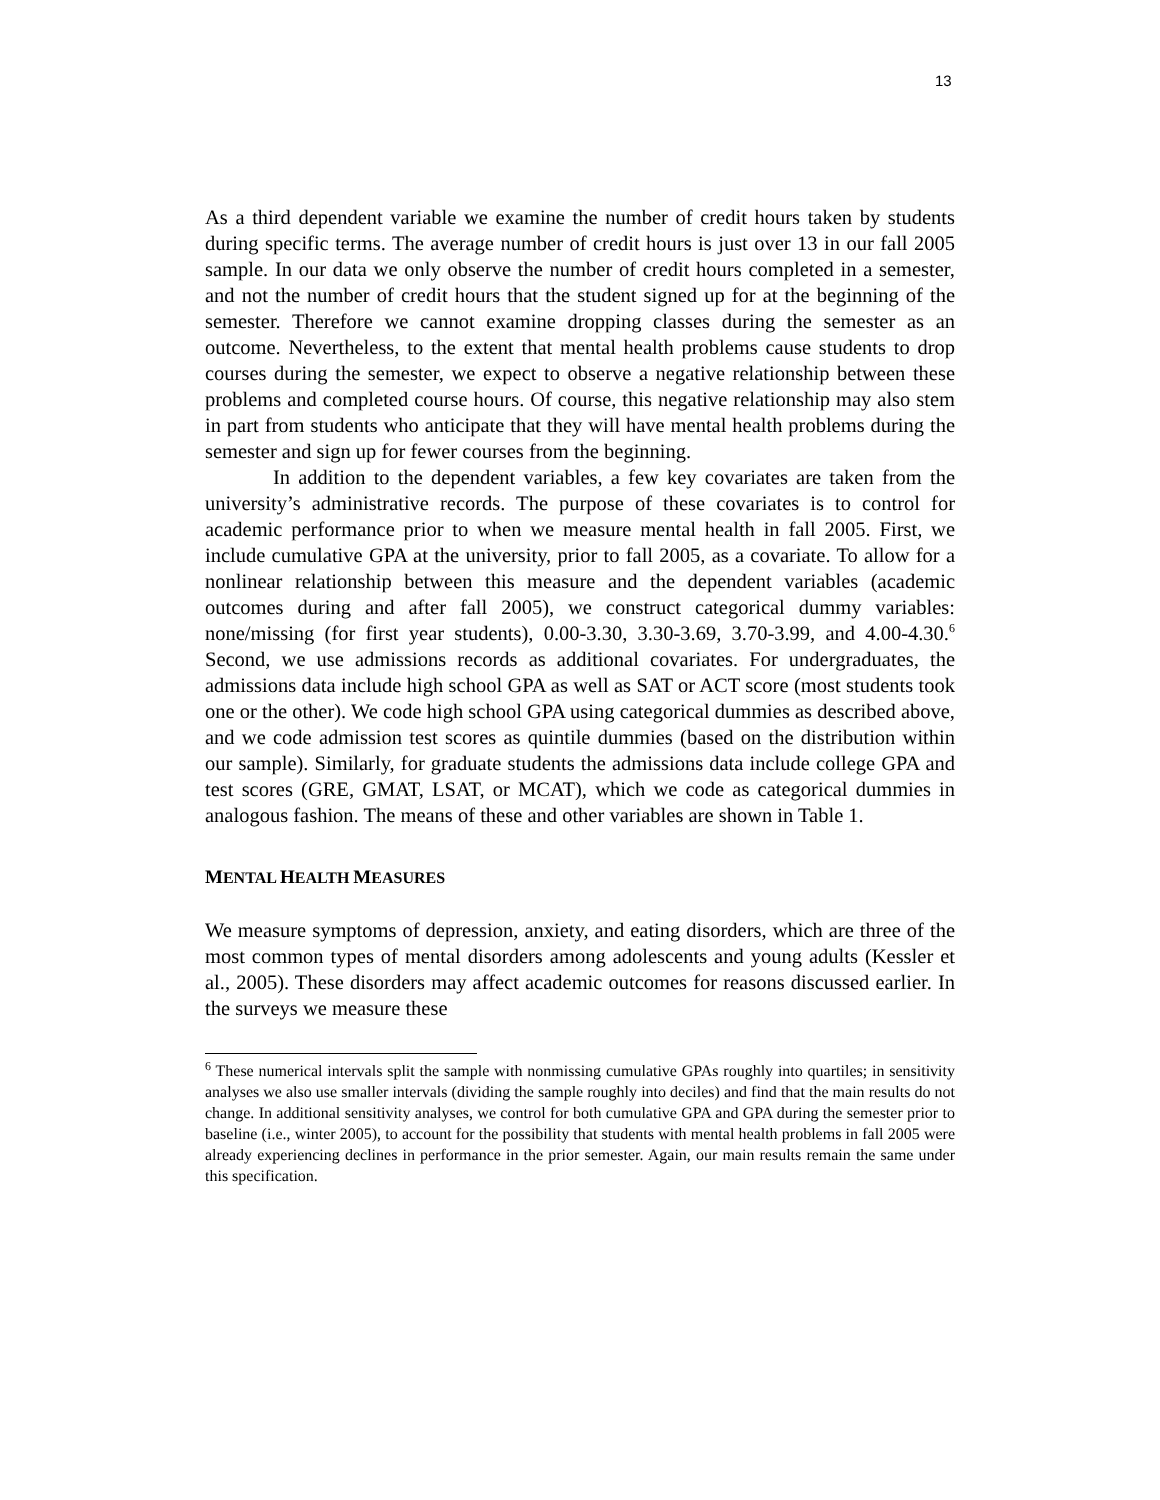13
As a third dependent variable we examine the number of credit hours taken by students during specific terms. The average number of credit hours is just over 13 in our fall 2005 sample. In our data we only observe the number of credit hours completed in a semester, and not the number of credit hours that the student signed up for at the beginning of the semester. Therefore we cannot examine dropping classes during the semester as an outcome. Nevertheless, to the extent that mental health problems cause students to drop courses during the semester, we expect to observe a negative relationship between these problems and completed course hours. Of course, this negative relationship may also stem in part from students who anticipate that they will have mental health problems during the semester and sign up for fewer courses from the beginning.
In addition to the dependent variables, a few key covariates are taken from the university’s administrative records. The purpose of these covariates is to control for academic performance prior to when we measure mental health in fall 2005. First, we include cumulative GPA at the university, prior to fall 2005, as a covariate. To allow for a nonlinear relationship between this measure and the dependent variables (academic outcomes during and after fall 2005), we construct categorical dummy variables: none/missing (for first year students), 0.00-3.30, 3.30-3.69, 3.70-3.99, and 4.00-4.30.<sup>6</sup> Second, we use admissions records as additional covariates. For undergraduates, the admissions data include high school GPA as well as SAT or ACT score (most students took one or the other). We code high school GPA using categorical dummies as described above, and we code admission test scores as quintile dummies (based on the distribution within our sample). Similarly, for graduate students the admissions data include college GPA and test scores (GRE, GMAT, LSAT, or MCAT), which we code as categorical dummies in analogous fashion. The means of these and other variables are shown in Table 1.
MENTAL HEALTH MEASURES
We measure symptoms of depression, anxiety, and eating disorders, which are three of the most common types of mental disorders among adolescents and young adults (Kessler et al., 2005). These disorders may affect academic outcomes for reasons discussed earlier. In the surveys we measure these
<sup>6</sup> These numerical intervals split the sample with nonmissing cumulative GPAs roughly into quartiles; in sensitivity analyses we also use smaller intervals (dividing the sample roughly into deciles) and find that the main results do not change. In additional sensitivity analyses, we control for both cumulative GPA and GPA during the semester prior to baseline (i.e., winter 2005), to account for the possibility that students with mental health problems in fall 2005 were already experiencing declines in performance in the prior semester. Again, our main results remain the same under this specification.